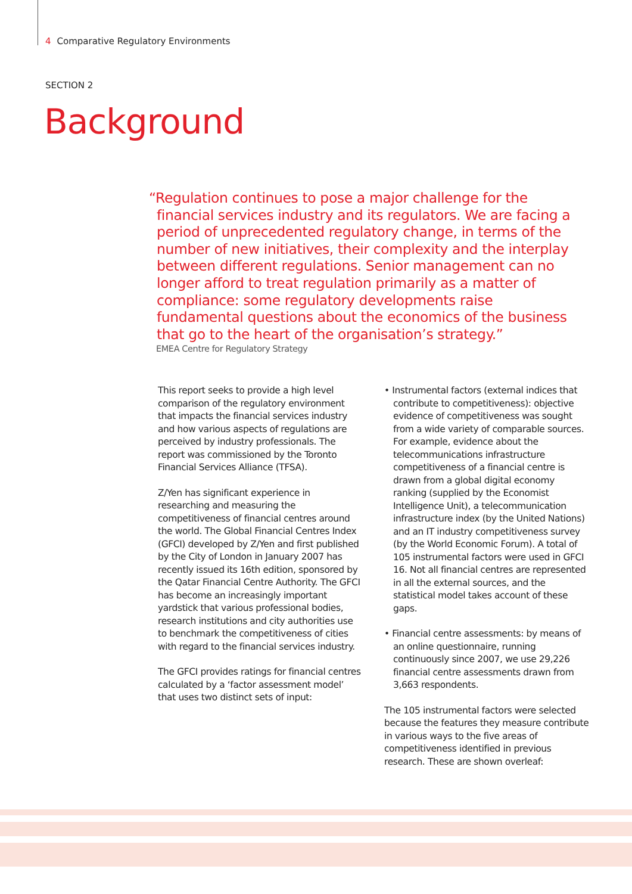4 Comparative Regulatory Environments
SECTION 2
Background
“Regulation continues to pose a major challenge for the financial services industry and its regulators. We are facing a period of unprecedented regulatory change, in terms of the number of new initiatives, their complexity and the interplay between different regulations. Senior management can no longer afford to treat regulation primarily as a matter of compliance: some regulatory developments raise fundamental questions about the economics of the business that go to the heart of the organisation’s strategy.”
EMEA Centre for Regulatory Strategy
This report seeks to provide a high level comparison of the regulatory environment that impacts the financial services industry and how various aspects of regulations are perceived by industry professionals. The report was commissioned by the Toronto Financial Services Alliance (TFSA).
Z/Yen has significant experience in researching and measuring the competitiveness of financial centres around the world. The Global Financial Centres Index (GFCI) developed by Z/Yen and first published by the City of London in January 2007 has recently issued its 16th edition, sponsored by the Qatar Financial Centre Authority. The GFCI has become an increasingly important yardstick that various professional bodies, research institutions and city authorities use to benchmark the competitiveness of cities with regard to the financial services industry.
The GFCI provides ratings for financial centres calculated by a ‘factor assessment model’ that uses two distinct sets of input:
• Instrumental factors (external indices that contribute to competitiveness): objective evidence of competitiveness was sought from a wide variety of comparable sources. For example, evidence about the telecommunications infrastructure competitiveness of a financial centre is drawn from a global digital economy ranking (supplied by the Economist Intelligence Unit), a telecommunication infrastructure index (by the United Nations) and an IT industry competitiveness survey (by the World Economic Forum). A total of 105 instrumental factors were used in GFCI 16. Not all financial centres are represented in all the external sources, and the statistical model takes account of these gaps.
• Financial centre assessments: by means of an online questionnaire, running continuously since 2007, we use 29,226 financial centre assessments drawn from 3,663 respondents.
The 105 instrumental factors were selected because the features they measure contribute in various ways to the five areas of competitiveness identified in previous research. These are shown overleaf: